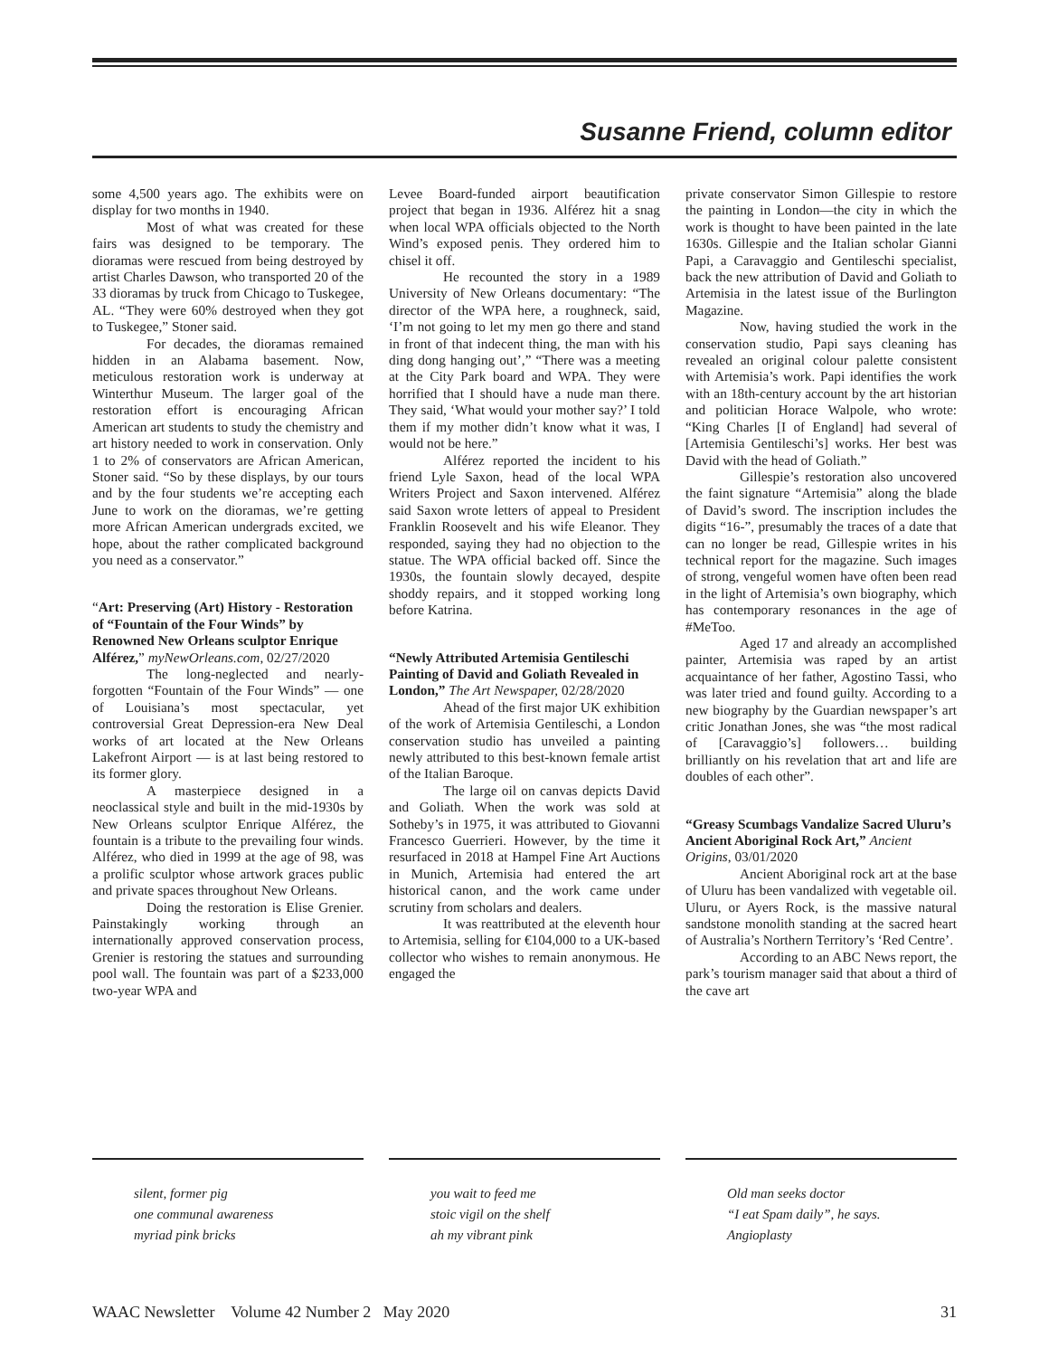Susanne Friend, column editor
some 4,500 years ago. The exhibits were on display for two months in 1940.
Most of what was created for these fairs was designed to be temporary. The dioramas were rescued from being destroyed by artist Charles Dawson, who transported 20 of the 33 dioramas by truck from Chicago to Tuskegee, AL. “They were 60% destroyed when they got to Tuskegee,” Stoner said.
For decades, the dioramas remained hidden in an Alabama basement. Now, meticulous restoration work is underway at Winterthur Museum. The larger goal of the restoration effort is encouraging African American art students to study the chemistry and art history needed to work in conservation. Only 1 to 2% of conservators are African American, Stoner said. “So by these displays, by our tours and by the four students we’re accepting each June to work on the dioramas, we’re getting more African American undergrads excited, we hope, about the rather complicated background you need as a conservator.”
“Art: Preserving (Art) History - Restoration of “Fountain of the Four Winds” by Renowned New Orleans sculptor Enrique Alférez,” myNewOrleans.com, 02/27/2020
The long-neglected and nearly-forgotten “Fountain of the Four Winds” — one of Louisiana’s most spectacular, yet controversial Great Depression-era New Deal works of art located at the New Orleans Lakefront Airport — is at last being restored to its former glory.
A masterpiece designed in a neoclassical style and built in the mid-1930s by New Orleans sculptor Enrique Alférez, the fountain is a tribute to the prevailing four winds. Alférez, who died in 1999 at the age of 98, was a prolific sculptor whose artwork graces public and private spaces throughout New Orleans.
Doing the restoration is Elise Grenier. Painstakingly working through an internationally approved conservation process, Grenier is restoring the statues and surrounding pool wall. The fountain was part of a $233,000 two-year WPA and
Levee Board-funded airport beautification project that began in 1936. Alférez hit a snag when local WPA officials objected to the North Wind’s exposed penis. They ordered him to chisel it off.
He recounted the story in a 1989 University of New Orleans documentary: “The director of the WPA here, a roughneck, said, ‘I’m not going to let my men go there and stand in front of that indecent thing, the man with his ding dong hanging out’,” “There was a meeting at the City Park board and WPA. They were horrified that I should have a nude man there. They said, ‘What would your mother say?’ I told them if my mother didn’t know what it was, I would not be here.”
Alférez reported the incident to his friend Lyle Saxon, head of the local WPA Writers Project and Saxon intervened. Alférez said Saxon wrote letters of appeal to President Franklin Roosevelt and his wife Eleanor. They responded, saying they had no objection to the statue. The WPA official backed off. Since the 1930s, the fountain slowly decayed, despite shoddy repairs, and it stopped working long before Katrina.
“Newly Attributed Artemisia Gentileschi Painting of David and Goliath Revealed in London,” The Art Newspaper, 02/28/2020
Ahead of the first major UK exhibition of the work of Artemisia Gentileschi, a London conservation studio has unveiled a painting newly attributed to this best-known female artist of the Italian Baroque.
The large oil on canvas depicts David and Goliath. When the work was sold at Sotheby’s in 1975, it was attributed to Giovanni Francesco Guerrieri. However, by the time it resurfaced in 2018 at Hampel Fine Art Auctions in Munich, Artemisia had entered the art historical canon, and the work came under scrutiny from scholars and dealers.
It was reattributed at the eleventh hour to Artemisia, selling for €104,000 to a UK-based collector who wishes to remain anonymous. He engaged the
private conservator Simon Gillespie to restore the painting in London—the city in which the work is thought to have been painted in the late 1630s. Gillespie and the Italian scholar Gianni Papi, a Caravaggio and Gentileschi specialist, back the new attribution of David and Goliath to Artemisia in the latest issue of the Burlington Magazine.
Now, having studied the work in the conservation studio, Papi says cleaning has revealed an original colour palette consistent with Artemisia’s work. Papi identifies the work with an 18th-century account by the art historian and politician Horace Walpole, who wrote: “King Charles [I of England] had several of [Artemisia Gentileschi’s] works. Her best was David with the head of Goliath.”
Gillespie’s restoration also uncovered the faint signature “Artemisia” along the blade of David’s sword. The inscription includes the digits “16-”, presumably the traces of a date that can no longer be read, Gillespie writes in his technical report for the magazine. Such images of strong, vengeful women have often been read in the light of Artemisia’s own biography, which has contemporary resonances in the age of #MeToo.
Aged 17 and already an accomplished painter, Artemisia was raped by an artist acquaintance of her father, Agostino Tassi, who was later tried and found guilty. According to a new biography by the Guardian newspaper’s art critic Jonathan Jones, she was “the most radical of [Caravaggio’s] followers… building brilliantly on his revelation that art and life are doubles of each other”.
“Greasy Scumbags Vandalize Sacred Uluru’s Ancient Aboriginal Rock Art,” Ancient Origins, 03/01/2020
Ancient Aboriginal rock art at the base of Uluru has been vandalized with vegetable oil. Uluru, or Ayers Rock, is the massive natural sandstone monolith standing at the sacred heart of Australia’s Northern Territory’s ‘Red Centre’.
According to an ABC News report, the park’s tourism manager said that about a third of the cave art
silent, former pig
one communal awareness
myriad pink bricks
you wait to feed me
stoic vigil on the shelf
ah my vibrant pink
Old man seeks doctor
“I eat Spam daily”, he says.
Angioplasty
WAAC Newsletter Volume 42 Number 2 May 2020 31